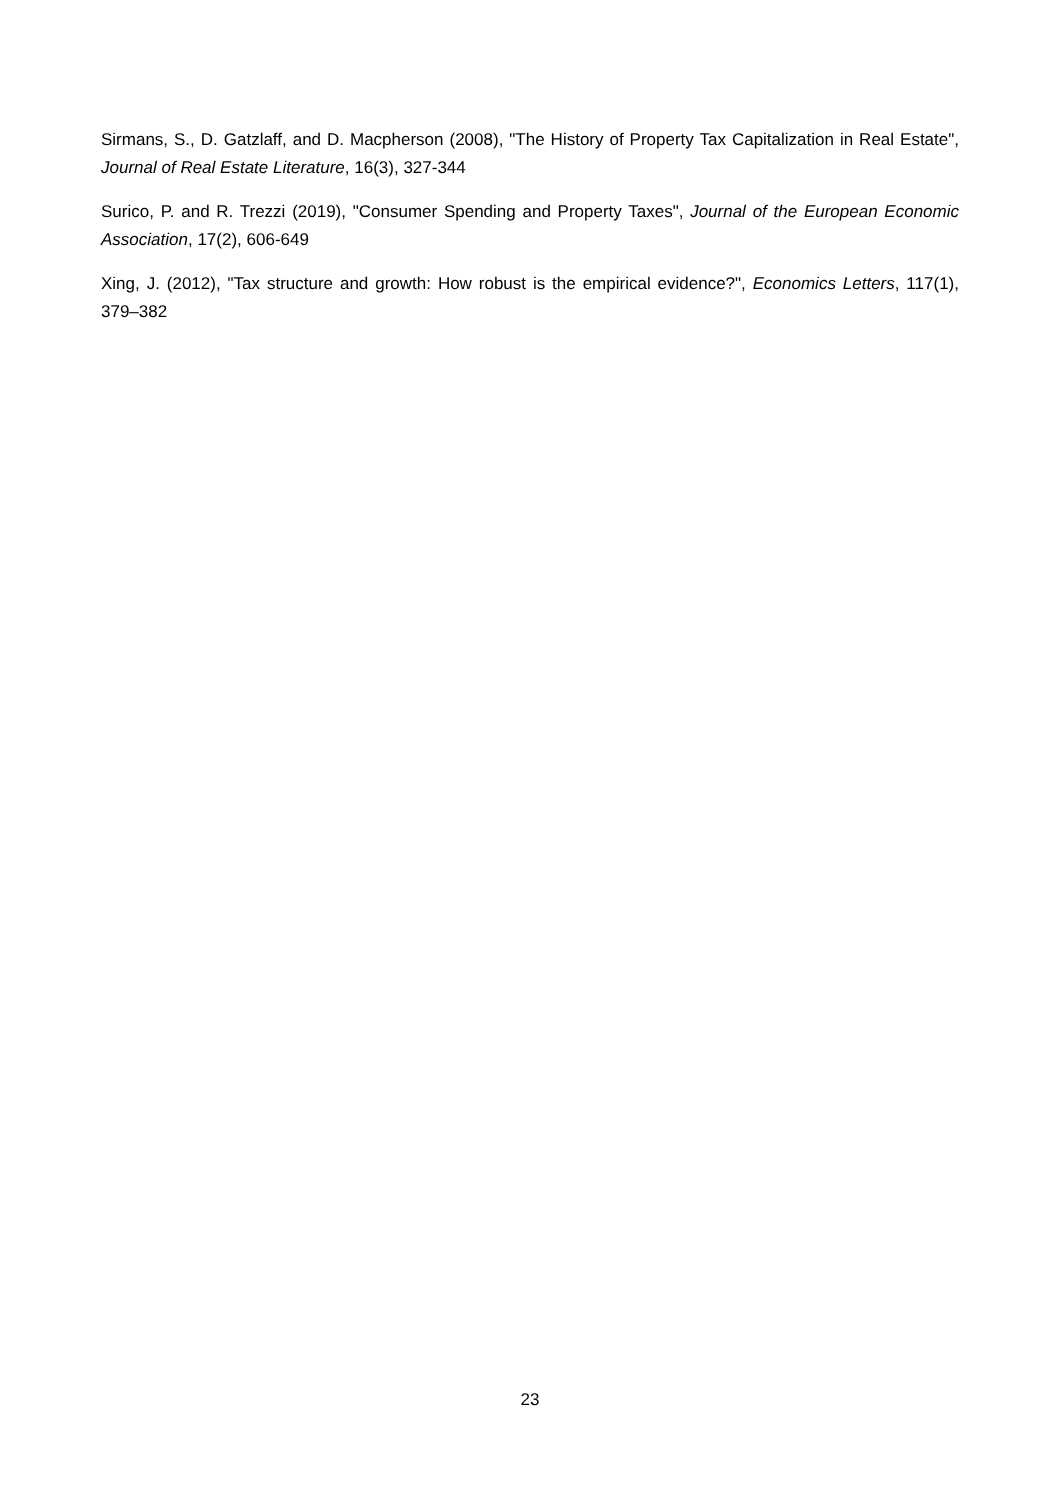Sirmans, S., D. Gatzlaff, and D. Macpherson (2008), "The History of Property Tax Capitalization in Real Estate", Journal of Real Estate Literature, 16(3), 327-344
Surico, P. and R. Trezzi (2019), "Consumer Spending and Property Taxes", Journal of the European Economic Association, 17(2), 606-649
Xing, J. (2012), "Tax structure and growth: How robust is the empirical evidence?", Economics Letters, 117(1), 379–382
23